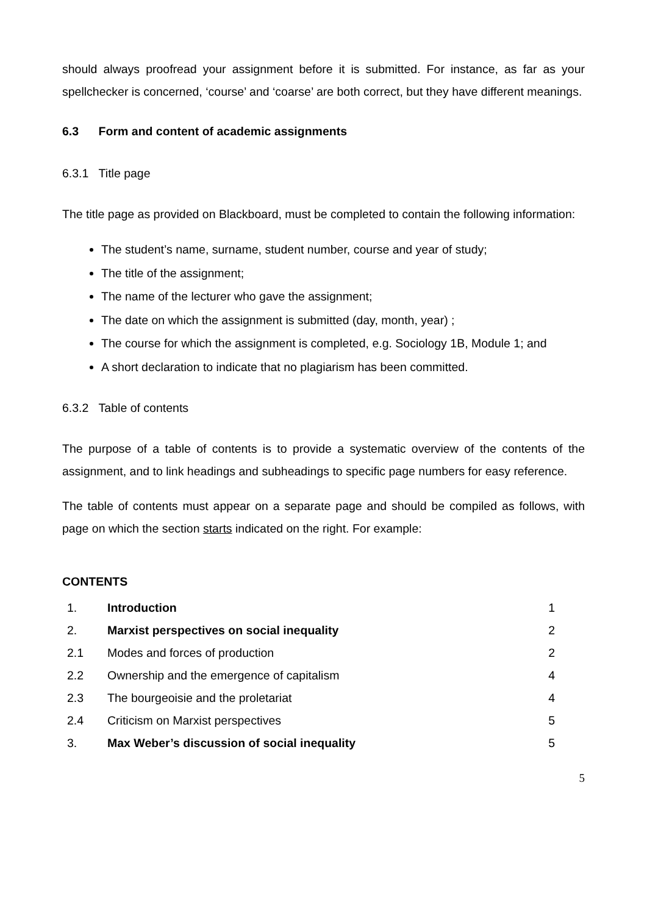should always proofread your assignment before it is submitted. For instance, as far as your spellchecker is concerned, ‘course’ and ‘coarse’ are both correct, but they have different meanings.
6.3 Form and content of academic assignments
6.3.1 Title page
The title page as provided on Blackboard, must be completed to contain the following information:
The student’s name, surname, student number, course and year of study;
The title of the assignment;
The name of the lecturer who gave the assignment;
The date on which the assignment is submitted (day, month, year) ;
The course for which the assignment is completed, e.g. Sociology 1B, Module 1; and
A short declaration to indicate that no plagiarism has been committed.
6.3.2 Table of contents
The purpose of a table of contents is to provide a systematic overview of the contents of the assignment, and to link headings and subheadings to specific page numbers for easy reference.
The table of contents must appear on a separate page and should be compiled as follows, with page on which the section starts indicated on the right. For example:
CONTENTS
| 1. | Introduction | 1 |
| 2. | Marxist perspectives on social inequality | 2 |
| 2.1 | Modes and forces of production | 2 |
| 2.2 | Ownership and the emergence of capitalism | 4 |
| 2.3 | The bourgeoisie and the proletariat | 4 |
| 2.4 | Criticism on Marxist perspectives | 5 |
| 3. | Max Weber’s discussion of social inequality | 5 |
5